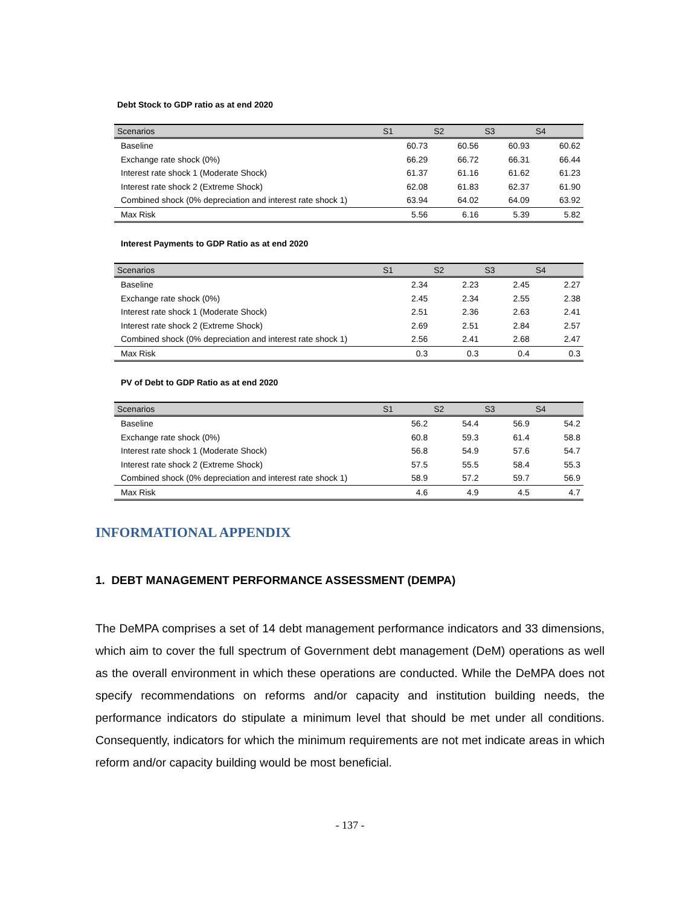Debt Stock to GDP ratio as at end 2020
| Scenarios | S1 | S2 | S3 | S4 |
| --- | --- | --- | --- | --- |
| Baseline | 60.73 | 60.56 | 60.93 | 60.62 |
| Exchange rate shock (0%) | 66.29 | 66.72 | 66.31 | 66.44 |
| Interest rate shock 1 (Moderate Shock) | 61.37 | 61.16 | 61.62 | 61.23 |
| Interest rate shock 2 (Extreme Shock) | 62.08 | 61.83 | 62.37 | 61.90 |
| Combined shock (0% depreciation and interest rate shock 1) | 63.94 | 64.02 | 64.09 | 63.92 |
| Max Risk | 5.56 | 6.16 | 5.39 | 5.82 |
Interest Payments to GDP Ratio as at end 2020
| Scenarios | S1 | S2 | S3 | S4 |
| --- | --- | --- | --- | --- |
| Baseline | 2.34 | 2.23 | 2.45 | 2.27 |
| Exchange rate shock (0%) | 2.45 | 2.34 | 2.55 | 2.38 |
| Interest rate shock 1 (Moderate Shock) | 2.51 | 2.36 | 2.63 | 2.41 |
| Interest rate shock 2 (Extreme Shock) | 2.69 | 2.51 | 2.84 | 2.57 |
| Combined shock (0% depreciation and interest rate shock 1) | 2.56 | 2.41 | 2.68 | 2.47 |
| Max Risk | 0.3 | 0.3 | 0.4 | 0.3 |
PV of Debt to GDP Ratio as at end 2020
| Scenarios | S1 | S2 | S3 | S4 |
| --- | --- | --- | --- | --- |
| Baseline | 56.2 | 54.4 | 56.9 | 54.2 |
| Exchange rate shock (0%) | 60.8 | 59.3 | 61.4 | 58.8 |
| Interest rate shock 1 (Moderate Shock) | 56.8 | 54.9 | 57.6 | 54.7 |
| Interest rate shock 2 (Extreme Shock) | 57.5 | 55.5 | 58.4 | 55.3 |
| Combined shock (0% depreciation and interest rate shock 1) | 58.9 | 57.2 | 59.7 | 56.9 |
| Max Risk | 4.6 | 4.9 | 4.5 | 4.7 |
INFORMATIONAL APPENDIX
1. DEBT MANAGEMENT PERFORMANCE ASSESSMENT (DEMPA)
The DeMPA comprises a set of 14 debt management performance indicators and 33 dimensions, which aim to cover the full spectrum of Government debt management (DeM) operations as well as the overall environment in which these operations are conducted. While the DeMPA does not specify recommendations on reforms and/or capacity and institution building needs, the performance indicators do stipulate a minimum level that should be met under all conditions. Consequently, indicators for which the minimum requirements are not met indicate areas in which reform and/or capacity building would be most beneficial.
- 137 -